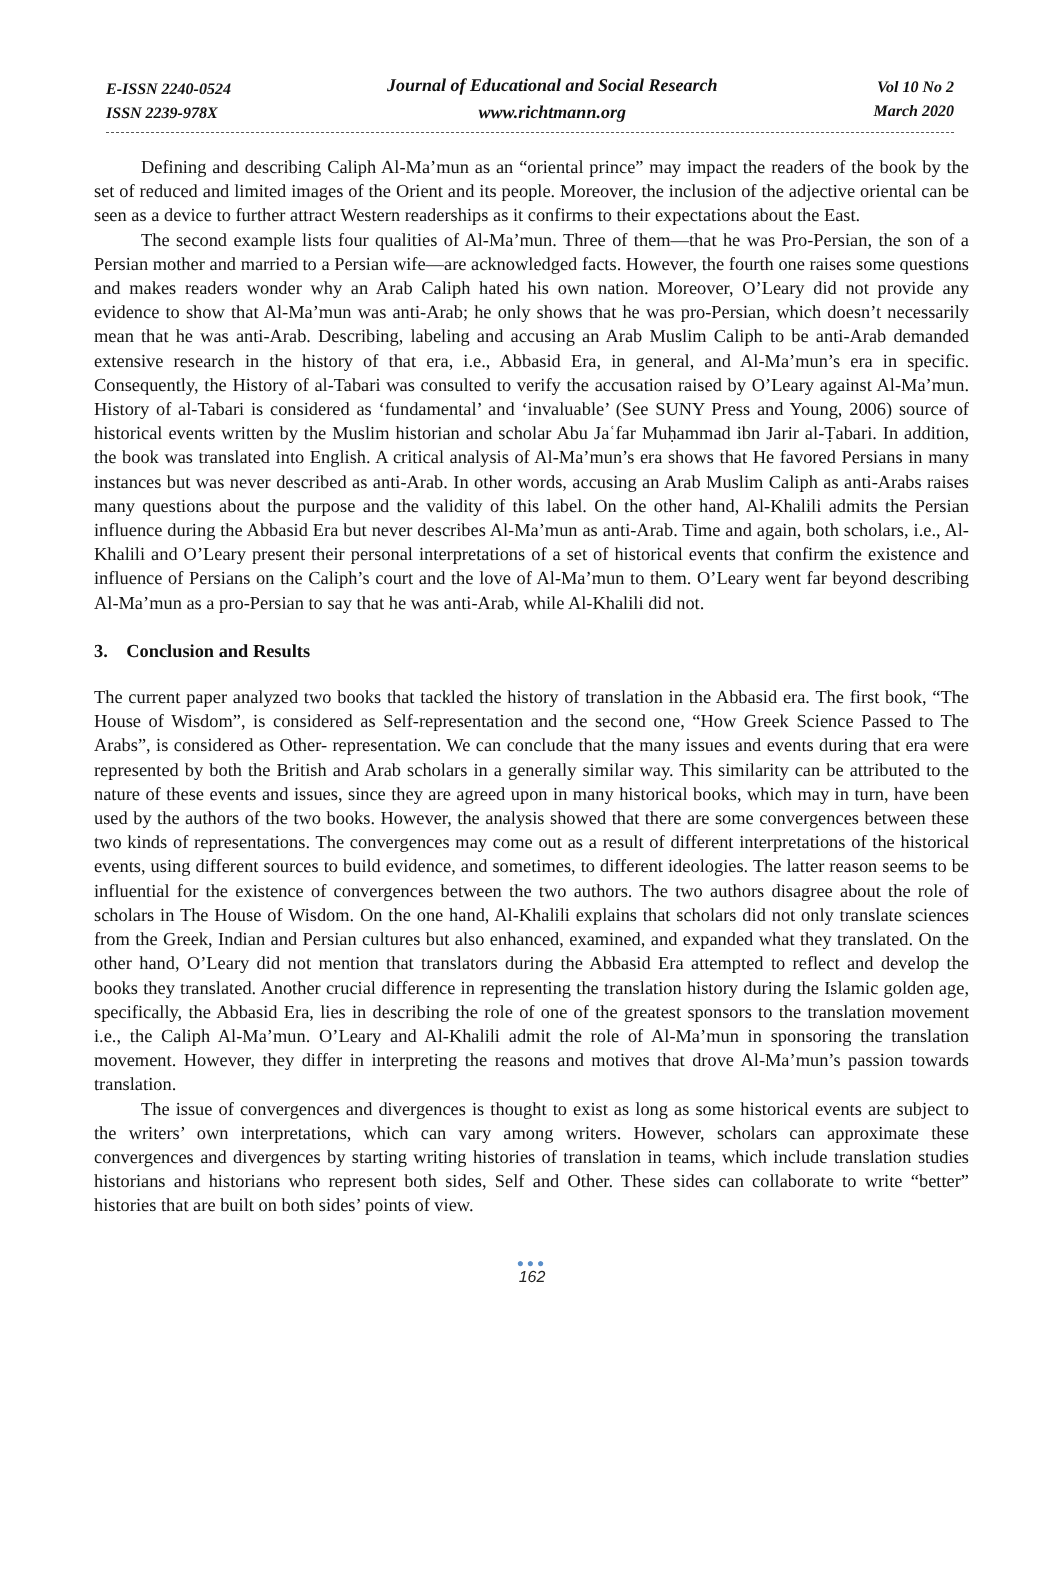E-ISSN 2240-0524
ISSN 2239-978X
Journal of Educational and Social Research
www.richtmann.org
Vol 10 No 2
March 2020
Defining and describing Caliph Al-Ma’mun as an “oriental prince” may impact the readers of the book by the set of reduced and limited images of the Orient and its people. Moreover, the inclusion of the adjective oriental can be seen as a device to further attract Western readerships as it confirms to their expectations about the East.
The second example lists four qualities of Al-Ma’mun. Three of them—that he was Pro-Persian, the son of a Persian mother and married to a Persian wife—are acknowledged facts. However, the fourth one raises some questions and makes readers wonder why an Arab Caliph hated his own nation. Moreover, O’Leary did not provide any evidence to show that Al-Ma’mun was anti-Arab; he only shows that he was pro-Persian, which doesn’t necessarily mean that he was anti-Arab. Describing, labeling and accusing an Arab Muslim Caliph to be anti-Arab demanded extensive research in the history of that era, i.e., Abbasid Era, in general, and Al-Ma’mun’s era in specific. Consequently, the History of al-Tabari was consulted to verify the accusation raised by O’Leary against Al-Ma’mun. History of al-Tabari is considered as ‘fundamental’ and ‘invaluable’ (See SUNY Press and Young, 2006) source of historical events written by the Muslim historian and scholar Abu Jaʿfar Muḥammad ibn Jarir al-Ṭabari. In addition, the book was translated into English. A critical analysis of Al-Ma’mun’s era shows that He favored Persians in many instances but was never described as anti-Arab. In other words, accusing an Arab Muslim Caliph as anti-Arabs raises many questions about the purpose and the validity of this label. On the other hand, Al-Khalili admits the Persian influence during the Abbasid Era but never describes Al-Ma’mun as anti-Arab. Time and again, both scholars, i.e., Al-Khalili and O’Leary present their personal interpretations of a set of historical events that confirm the existence and influence of Persians on the Caliph’s court and the love of Al-Ma’mun to them. O’Leary went far beyond describing Al-Ma’mun as a pro-Persian to say that he was anti-Arab, while Al-Khalili did not.
3. Conclusion and Results
The current paper analyzed two books that tackled the history of translation in the Abbasid era. The first book, “The House of Wisdom”, is considered as Self-representation and the second one, “How Greek Science Passed to The Arabs”, is considered as Other- representation. We can conclude that the many issues and events during that era were represented by both the British and Arab scholars in a generally similar way. This similarity can be attributed to the nature of these events and issues, since they are agreed upon in many historical books, which may in turn, have been used by the authors of the two books. However, the analysis showed that there are some convergences between these two kinds of representations. The convergences may come out as a result of different interpretations of the historical events, using different sources to build evidence, and sometimes, to different ideologies. The latter reason seems to be influential for the existence of convergences between the two authors. The two authors disagree about the role of scholars in The House of Wisdom. On the one hand, Al-Khalili explains that scholars did not only translate sciences from the Greek, Indian and Persian cultures but also enhanced, examined, and expanded what they translated. On the other hand, O’Leary did not mention that translators during the Abbasid Era attempted to reflect and develop the books they translated. Another crucial difference in representing the translation history during the Islamic golden age, specifically, the Abbasid Era, lies in describing the role of one of the greatest sponsors to the translation movement i.e., the Caliph Al-Ma’mun. O’Leary and Al-Khalili admit the role of Al-Ma’mun in sponsoring the translation movement. However, they differ in interpreting the reasons and motives that drove Al-Ma’mun’s passion towards translation.
The issue of convergences and divergences is thought to exist as long as some historical events are subject to the writers’ own interpretations, which can vary among writers. However, scholars can approximate these convergences and divergences by starting writing histories of translation in teams, which include translation studies historians and historians who represent both sides, Self and Other. These sides can collaborate to write “better” histories that are built on both sides’ points of view.
●●●
162